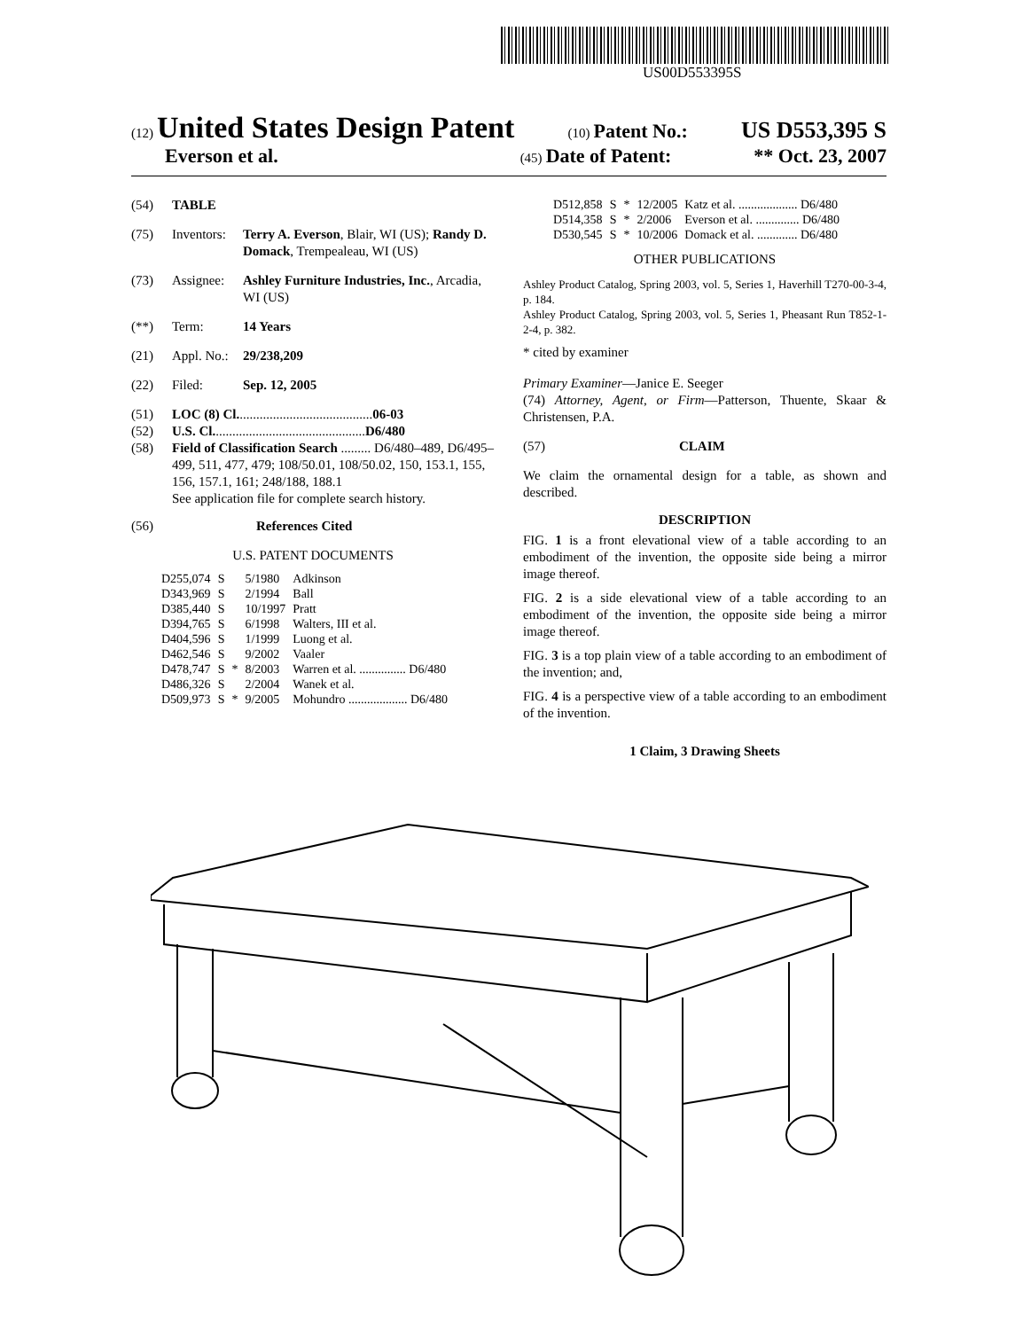US00D553395S
(12) United States Design Patent (10) Patent No.: US D553,395 S
Everson et al. (45) Date of Patent: ** Oct. 23, 2007
(54) TABLE
(75) Inventors: Terry A. Everson, Blair, WI (US); Randy D. Domack, Trempealeau, WI (US)
(73) Assignee: Ashley Furniture Industries, Inc., Arcadia, WI (US)
(**) Term: 14 Years
(21) Appl. No.: 29/238,209
(22) Filed: Sep. 12, 2005
(51) LOC (8) Cl. ........................................ 06-03
(52) U.S. Cl. ............................................. D6/480
(58) Field of Classification Search ......... D6/480–489, D6/495–499, 511, 477, 479; 108/50.01, 108/50.02, 150, 153.1, 155, 156, 157.1, 161; 248/188, 188.1
See application file for complete search history.
(56) References Cited
U.S. PATENT DOCUMENTS
| D255,074 | S | | 5/1980 | Adkinson |
| D343,969 | S | | 2/1994 | Ball |
| D385,440 | S | | 10/1997 | Pratt |
| D394,765 | S | | 6/1998 | Walters, III et al. |
| D404,596 | S | | 1/1999 | Luong et al. |
| D462,546 | S | | 9/2002 | Vaaler |
| D478,747 | S | * | 8/2003 | Warren et al. ............... D6/480 |
| D486,326 | S | | 2/2004 | Wanek et al. |
| D509,973 | S | * | 9/2005 | Mohundro ................... D6/480 |
| D512,858 | S | * | 12/2005 | Katz et al. ................... D6/480 |
| D514,358 | S | * | 2/2006 | Everson et al. .............. D6/480 |
| D530,545 | S | * | 10/2006 | Domack et al. ............. D6/480 |
OTHER PUBLICATIONS
Ashley Product Catalog, Spring 2003, vol. 5, Series 1, Haverhill T270-00-3-4, p. 184.
Ashley Product Catalog, Spring 2003, vol. 5, Series 1, Pheasant Run T852-1-2-4, p. 382.
* cited by examiner
Primary Examiner—Janice E. Seeger
(74) Attorney, Agent, or Firm—Patterson, Thuente, Skaar & Christensen, P.A.
(57) CLAIM
We claim the ornamental design for a table, as shown and described.
DESCRIPTION
FIG. 1 is a front elevational view of a table according to an embodiment of the invention, the opposite side being a mirror image thereof.
FIG. 2 is a side elevational view of a table according to an embodiment of the invention, the opposite side being a mirror image thereof.
FIG. 3 is a top plain view of a table according to an embodiment of the invention; and,
FIG. 4 is a perspective view of a table according to an embodiment of the invention.
1 Claim, 3 Drawing Sheets